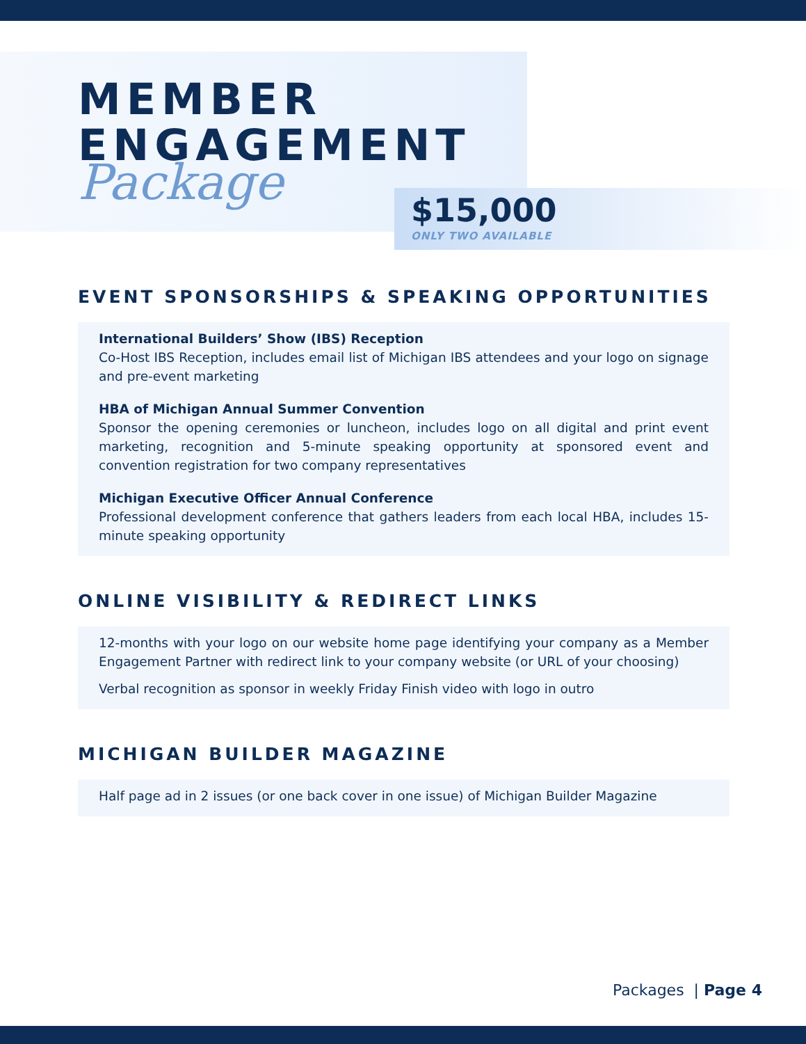MEMBER
ENGAGEMENT
Package
$15,000
ONLY TWO AVAILABLE
EVENT SPONSORSHIPS & SPEAKING OPPORTUNITIES
International Builders’ Show (IBS) Reception
Co-Host IBS Reception, includes email list of Michigan IBS attendees and your logo on signage and pre-event marketing
HBA of Michigan Annual Summer Convention
Sponsor the opening ceremonies or luncheon, includes logo on all digital and print event marketing, recognition and 5-minute speaking opportunity at sponsored event and convention registration for two company representatives
Michigan Executive Officer Annual Conference
Professional development conference that gathers leaders from each local HBA, includes 15-minute speaking opportunity
ONLINE VISIBILITY & REDIRECT LINKS
12-months with your logo on our website home page identifying your company as a Member Engagement Partner with redirect link to your company website (or URL of your choosing)
Verbal recognition as sponsor in weekly Friday Finish video with logo in outro
MICHIGAN BUILDER MAGAZINE
Half page ad in 2 issues (or one back cover in one issue) of Michigan Builder Magazine
Packages | Page 4